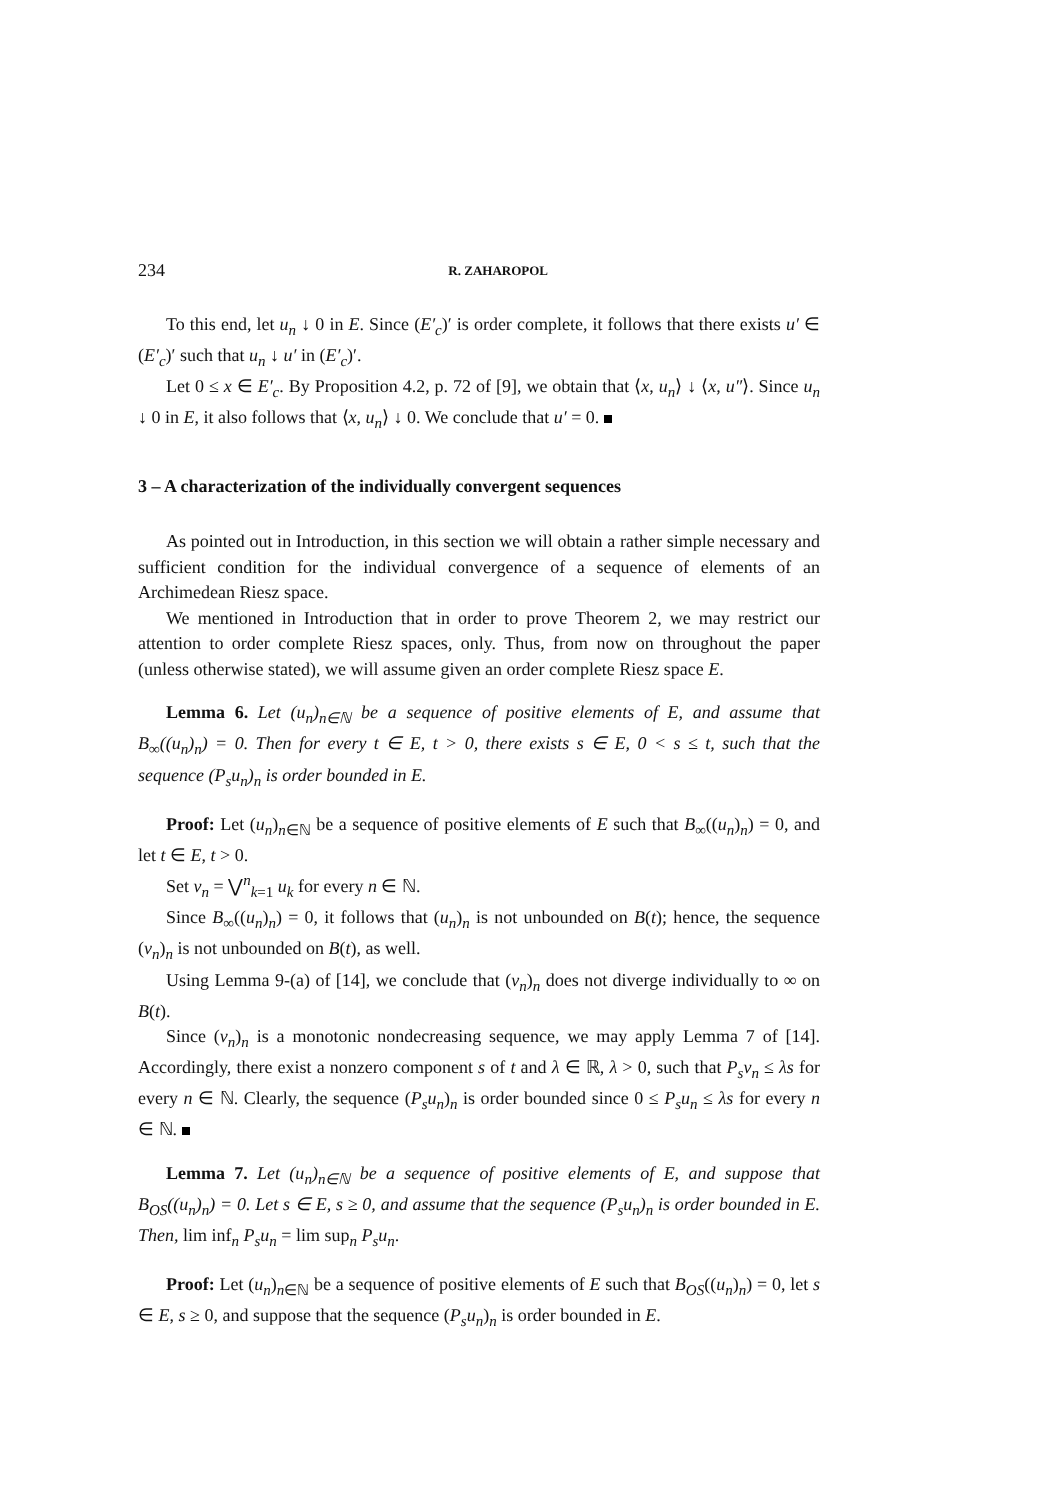234 R. ZAHAROPOL
To this end, let u<sub>n</sub> ↓ 0 in E. Since (E′<sub>c</sub>)′ is order complete, it follows that there exists u′ ∈ (E′<sub>c</sub>)′ such that u<sub>n</sub> ↓ u′ in (E′<sub>c</sub>)′.
Let 0 ≤ x ∈ E′<sub>c</sub>. By Proposition 4.2, p. 72 of [9], we obtain that ⟨x, u<sub>n</sub>⟩ ↓ ⟨x, u″⟩. Since u<sub>n</sub> ↓ 0 in E, it also follows that ⟨x, u<sub>n</sub>⟩ ↓ 0. We conclude that u′ = 0.
3 – A characterization of the individually convergent sequences
As pointed out in Introduction, in this section we will obtain a rather simple necessary and sufficient condition for the individual convergence of a sequence of elements of an Archimedean Riesz space.
We mentioned in Introduction that in order to prove Theorem 2, we may restrict our attention to order complete Riesz spaces, only. Thus, from now on throughout the paper (unless otherwise stated), we will assume given an order complete Riesz space E.
Lemma 6. Let (u<sub>n</sub>)<sub>n∈ℕ</sub> be a sequence of positive elements of E, and assume that B<sub>∞</sub>((u<sub>n</sub>)<sub>n</sub>) = 0. Then for every t ∈ E, t > 0, there exists s ∈ E, 0 < s ≤ t, such that the sequence (P<sub>s</sub>u<sub>n</sub>)<sub>n</sub> is order bounded in E.
Proof: Let (u<sub>n</sub>)<sub>n∈ℕ</sub> be a sequence of positive elements of E such that B<sub>∞</sub>((u<sub>n</sub>)<sub>n</sub>) = 0, and let t ∈ E, t > 0.
Set v<sub>n</sub> = ⋁<sup>n</sup><sub>k=1</sub> u<sub>k</sub> for every n ∈ ℕ.
Since B<sub>∞</sub>((u<sub>n</sub>)<sub>n</sub>) = 0, it follows that (u<sub>n</sub>)<sub>n</sub> is not unbounded on B(t); hence, the sequence (v<sub>n</sub>)<sub>n</sub> is not unbounded on B(t), as well.
Using Lemma 9-(a) of [14], we conclude that (v<sub>n</sub>)<sub>n</sub> does not diverge individually to ∞ on B(t).
Since (v<sub>n</sub>)<sub>n</sub> is a monotonic nondecreasing sequence, we may apply Lemma 7 of [14]. Accordingly, there exist a nonzero component s of t and λ ∈ ℝ, λ > 0, such that P<sub>s</sub>v<sub>n</sub> ≤ λs for every n ∈ ℕ. Clearly, the sequence (P<sub>s</sub>u<sub>n</sub>)<sub>n</sub> is order bounded since 0 ≤ P<sub>s</sub>u<sub>n</sub> ≤ λs for every n ∈ ℕ.
Lemma 7. Let (u<sub>n</sub>)<sub>n∈ℕ</sub> be a sequence of positive elements of E, and suppose that B<sub>OS</sub>((u<sub>n</sub>)<sub>n</sub>) = 0. Let s ∈ E, s ≥ 0, and assume that the sequence (P<sub>s</sub>u<sub>n</sub>)<sub>n</sub> is order bounded in E. Then, lim inf<sub>n</sub> P<sub>s</sub>u<sub>n</sub> = lim sup<sub>n</sub> P<sub>s</sub>u<sub>n</sub>.
Proof: Let (u<sub>n</sub>)<sub>n∈ℕ</sub> be a sequence of positive elements of E such that B<sub>OS</sub>((u<sub>n</sub>)<sub>n</sub>) = 0, let s ∈ E, s ≥ 0, and suppose that the sequence (P<sub>s</sub>u<sub>n</sub>)<sub>n</sub> is order bounded in E.